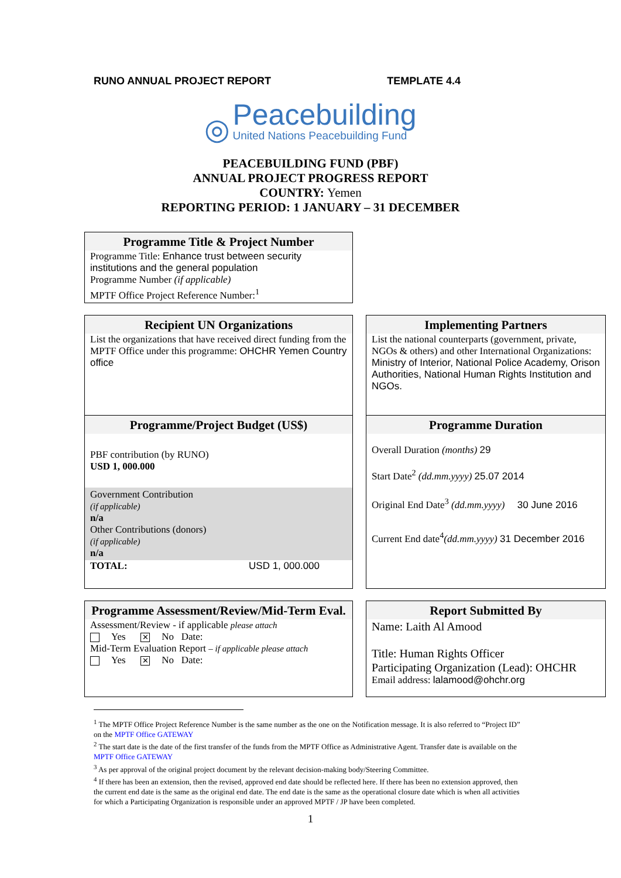RUNO ANNUAL PROJECT REPORT TEMPLATE 4.4
◎
Peacebuilding
United Nations Peacebuilding Fund
PEACEBUILDING FUND (PBF)
ANNUAL PROJECT PROGRESS REPORT
COUNTRY: Yemen
REPORTING PERIOD: 1 JANUARY – 31 DECEMBER
Programme Title & Project Number
Programme Title: Enhance trust between security institutions and the general population
Programme Number (if applicable)
MPTF Office Project Reference Number:<sup>1</sup>
Recipient UN Organizations
List the organizations that have received direct funding from the MPTF Office under this programme: OHCHR Yemen Country office
Programme/Project Budget (US$)
PBF contribution (by RUNO)
USD 1, 000.000
Government Contribution
(if applicable)
n/a
Other Contributions (donors)
(if applicable)
n/a
TOTAL: USD 1, 000.000
Implementing Partners
List the national counterparts (government, private, NGOs & others) and other International Organizations: Ministry of Interior, National Police Academy, Orison Authorities, National Human Rights Institution and NGOs.
Programme Duration
Overall Duration (months) 29
Start Date<sup>2</sup> (dd.mm.yyyy) 25.07 2014
Original End Date<sup>3</sup> (dd.mm.yyyy) 30 June 2016
Current End date<sup>4</sup>(dd.mm.yyyy) 31 December 2016
Programme Assessment/Review/Mid-Term Eval.
Assessment/Review - if applicable please attach
Yes ✕ No Date:
Mid-Term Evaluation Report – if applicable please attach
Yes ✕ No Date:
Report Submitted By
Name: Laith Al Amood
Title: Human Rights Officer
Participating Organization (Lead): OHCHR
Email address: lalamood@ohchr.org
<sup>1</sup> The MPTF Office Project Reference Number is the same number as the one on the Notification message. It is also referred to “Project ID” on the MPTF Office GATEWAY
<sup>2</sup> The start date is the date of the first transfer of the funds from the MPTF Office as Administrative Agent. Transfer date is available on the MPTF Office GATEWAY
<sup>3</sup> As per approval of the original project document by the relevant decision-making body/Steering Committee.
<sup>4</sup> If there has been an extension, then the revised, approved end date should be reflected here. If there has been no extension approved, then the current end date is the same as the original end date. The end date is the same as the operational closure date which is when all activities for which a Participating Organization is responsible under an approved MPTF / JP have been completed.
1